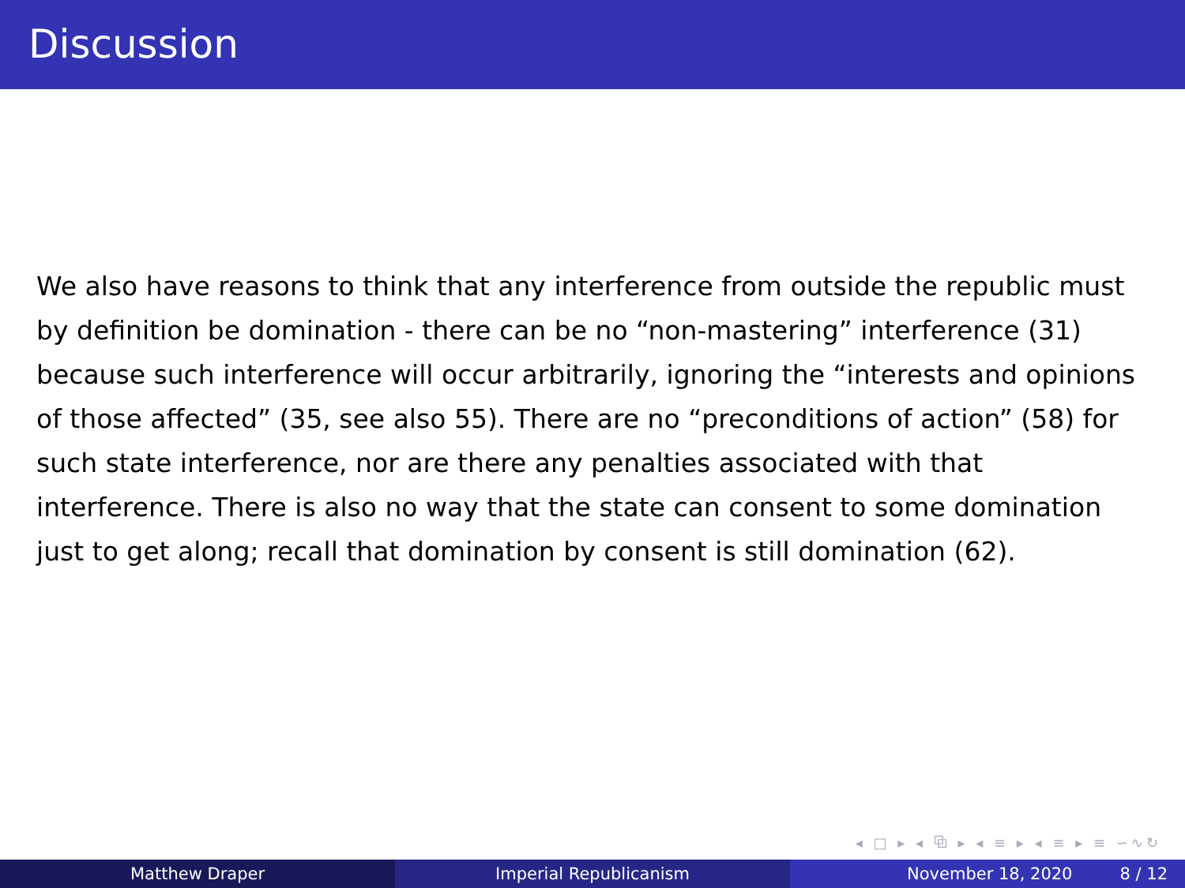Discussion
We also have reasons to think that any interference from outside the republic must by definition be domination - there can be no “non-mastering” interference (31) because such interference will occur arbitrarily, ignoring the “interests and opinions of those affected” (35, see also 55). There are no “preconditions of action” (58) for such state interference, nor are there any penalties associated with that interference. There is also no way that the state can consent to some domination just to get along; recall that domination by consent is still domination (62).
◂ □ ▸ ◂ ⧉ ▸ ◂ ≡ ▸ ◂ ≡ ▸ ≡ ∽∿↻
Matthew Draper Imperial Republicanism November 18, 2020 8 / 12